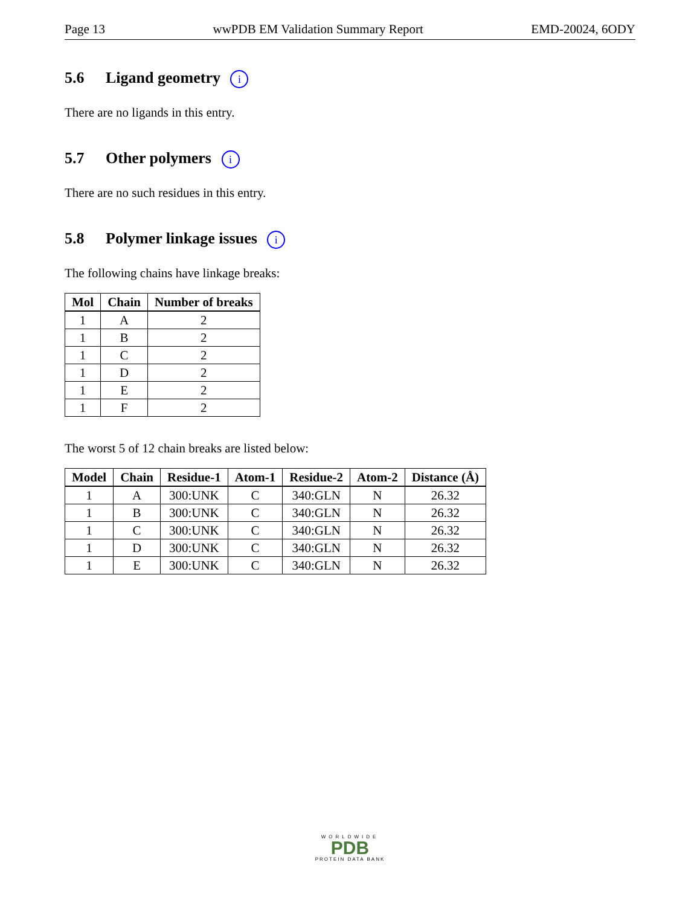Page 13 wwPDB EM Validation Summary Report EMD-20024, 6ODY
5.6 Ligand geometry i
There are no ligands in this entry.
5.7 Other polymers i
There are no such residues in this entry.
5.8 Polymer linkage issues i
The following chains have linkage breaks:
| Mol | Chain | Number of breaks |
| --- | --- | --- |
| 1 | A | 2 |
| 1 | B | 2 |
| 1 | C | 2 |
| 1 | D | 2 |
| 1 | E | 2 |
| 1 | F | 2 |
The worst 5 of 12 chain breaks are listed below:
| Model | Chain | Residue-1 | Atom-1 | Residue-2 | Atom-2 | Distance (Å) |
| --- | --- | --- | --- | --- | --- | --- |
| 1 | A | 300:UNK | C | 340:GLN | N | 26.32 |
| 1 | B | 300:UNK | C | 340:GLN | N | 26.32 |
| 1 | C | 300:UNK | C | 340:GLN | N | 26.32 |
| 1 | D | 300:UNK | C | 340:GLN | N | 26.32 |
| 1 | E | 300:UNK | C | 340:GLN | N | 26.32 |
WORLDWIDE
PDB
PROTEIN DATA BANK